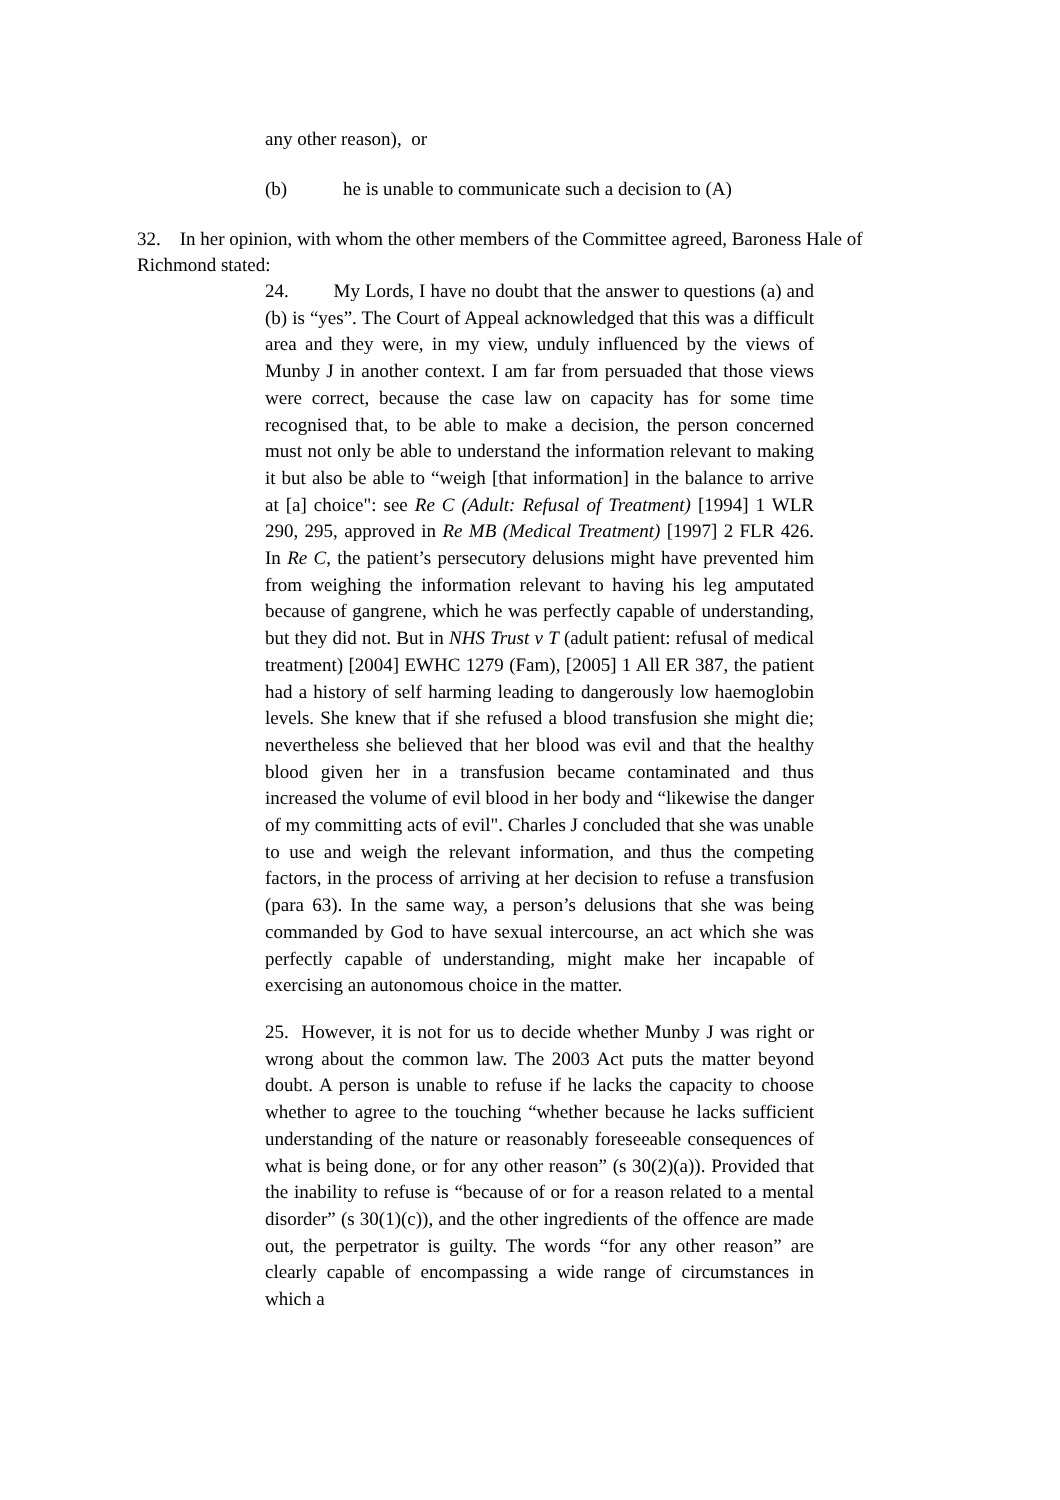any other reason), or
(b) he is unable to communicate such a decision to (A)
32. In her opinion, with whom the other members of the Committee agreed, Baroness Hale of Richmond stated:
24. My Lords, I have no doubt that the answer to questions (a) and (b) is “yes”. The Court of Appeal acknowledged that this was a difficult area and they were, in my view, unduly influenced by the views of Munby J in another context. I am far from persuaded that those views were correct, because the case law on capacity has for some time recognised that, to be able to make a decision, the person concerned must not only be able to understand the information relevant to making it but also be able to “weigh [that information] in the balance to arrive at [a] choice": see Re C (Adult: Refusal of Treatment) [1994] 1 WLR 290, 295, approved in Re MB (Medical Treatment) [1997] 2 FLR 426. In Re C, the patient’s persecutory delusions might have prevented him from weighing the information relevant to having his leg amputated because of gangrene, which he was perfectly capable of understanding, but they did not. But in NHS Trust v T (adult patient: refusal of medical treatment) [2004] EWHC 1279 (Fam), [2005] 1 All ER 387, the patient had a history of self harming leading to dangerously low haemoglobin levels. She knew that if she refused a blood transfusion she might die; nevertheless she believed that her blood was evil and that the healthy blood given her in a transfusion became contaminated and thus increased the volume of evil blood in her body and “likewise the danger of my committing acts of evil". Charles J concluded that she was unable to use and weigh the relevant information, and thus the competing factors, in the process of arriving at her decision to refuse a transfusion (para 63). In the same way, a person’s delusions that she was being commanded by God to have sexual intercourse, an act which she was perfectly capable of understanding, might make her incapable of exercising an autonomous choice in the matter.
25. However, it is not for us to decide whether Munby J was right or wrong about the common law. The 2003 Act puts the matter beyond doubt. A person is unable to refuse if he lacks the capacity to choose whether to agree to the touching “whether because he lacks sufficient understanding of the nature or reasonably foreseeable consequences of what is being done, or for any other reason” (s 30(2)(a)). Provided that the inability to refuse is “because of or for a reason related to a mental disorder” (s 30(1)(c)), and the other ingredients of the offence are made out, the perpetrator is guilty. The words “for any other reason” are clearly capable of encompassing a wide range of circumstances in which a